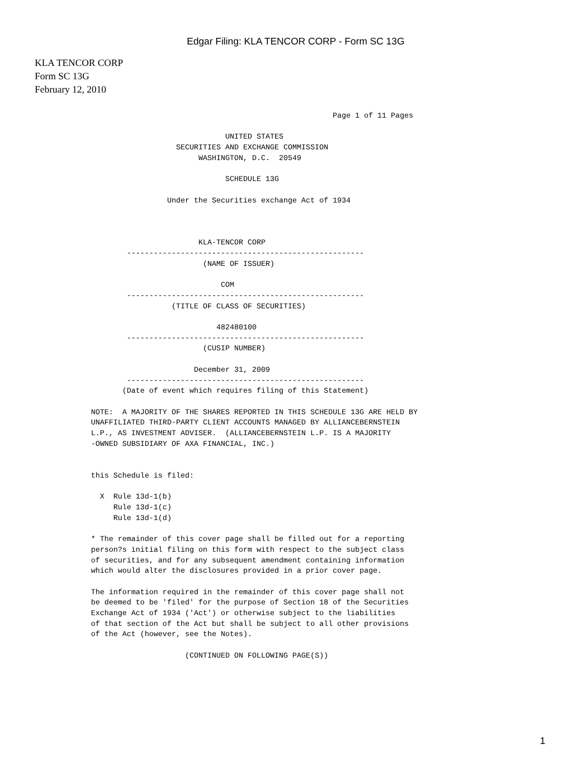Edgar Filing: KLA TENCOR CORP - Form SC 13G
KLA TENCOR CORP
Form SC 13G
February 12, 2010
                                                      Page 1 of 11 Pages

                              UNITED STATES
                   SECURITIES AND EXCHANGE COMMISSION
                        WASHINGTON, D.C.  20549

                              SCHEDULE 13G

                 Under the Securities exchange Act of 1934



                        KLA-TENCOR CORP
        -----------------------------------------------------
                         (NAME OF ISSUER)

                             COM
        -----------------------------------------------------
                  (TITLE OF CLASS OF SECURITIES)

                            482480100
        -----------------------------------------------------
                         (CUSIP NUMBER)

                       December 31, 2009
        -----------------------------------------------------
       (Date of event which requires filing of this Statement)

NOTE:  A MAJORITY OF THE SHARES REPORTED IN THIS SCHEDULE 13G ARE HELD BY
UNAFFILIATED THIRD-PARTY CLIENT ACCOUNTS MANAGED BY ALLIANCEBERNSTEIN
L.P., AS INVESTMENT ADVISER.  (ALLIANCEBERNSTEIN L.P. IS A MAJORITY
-OWNED SUBSIDIARY OF AXA FINANCIAL, INC.)


this Schedule is filed:

  X  Rule 13d-1(b)
     Rule 13d-1(c)
     Rule 13d-1(d)

* The remainder of this cover page shall be filled out for a reporting
person?s initial filing on this form with respect to the subject class
of securities, and for any subsequent amendment containing information
which would alter the disclosures provided in a prior cover page.

The information required in the remainder of this cover page shall not
be deemed to be 'filed' for the purpose of Section 18 of the Securities
Exchange Act of 1934 ('Act') or otherwise subject to the liabilities
of that section of the Act but shall be subject to all other provisions
of the Act (however, see the Notes).

                     (CONTINUED ON FOLLOWING PAGE(S))
1